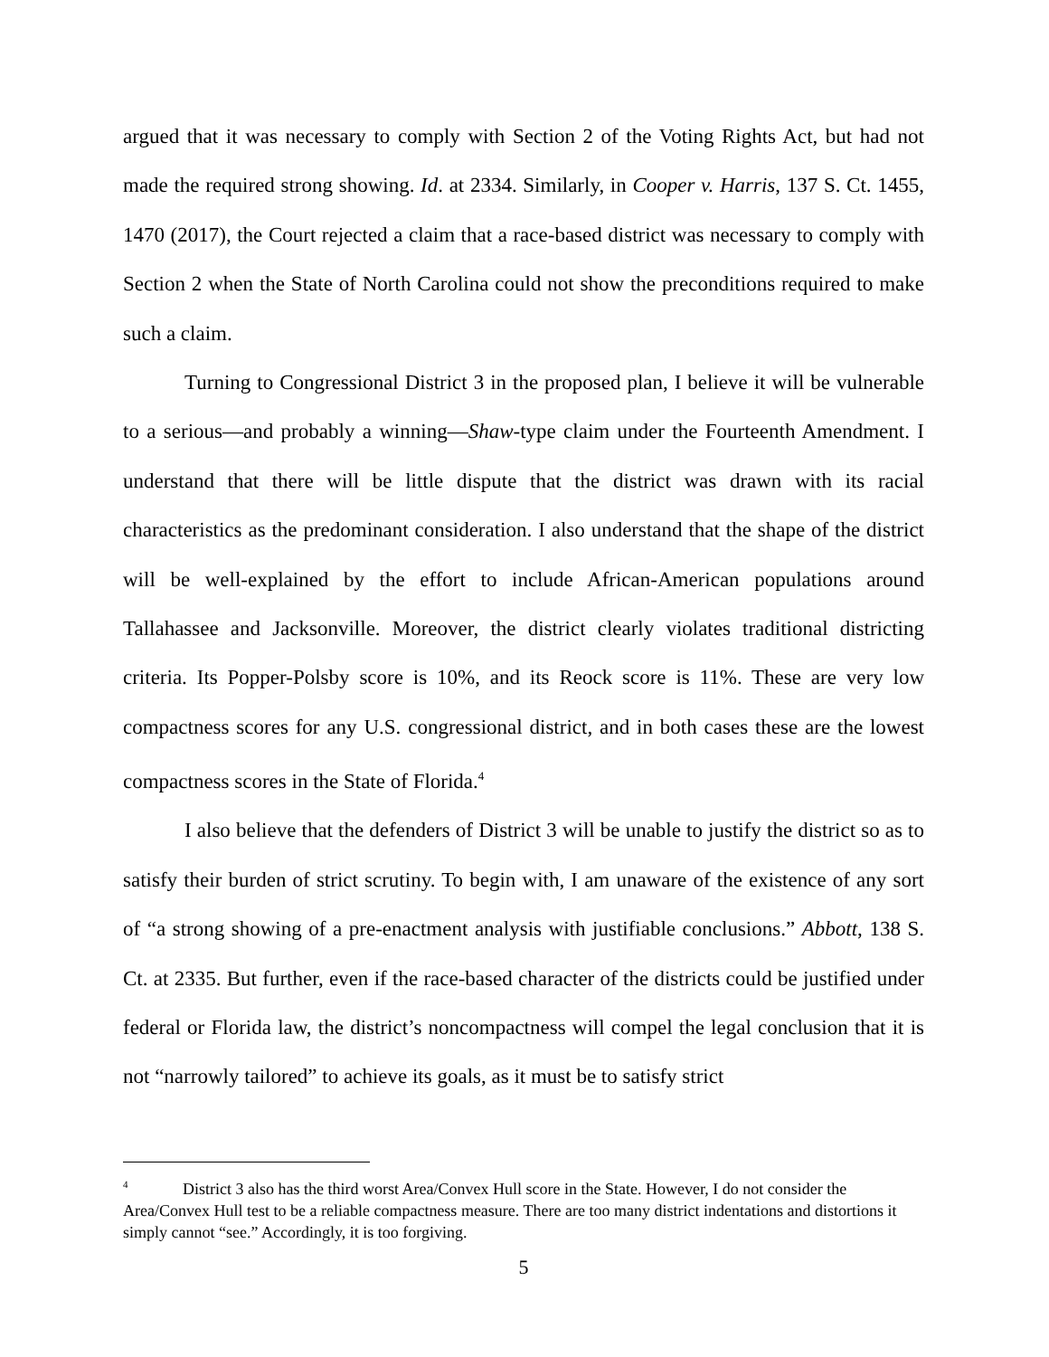argued that it was necessary to comply with Section 2 of the Voting Rights Act, but had not made the required strong showing. Id. at 2334. Similarly, in Cooper v. Harris, 137 S. Ct. 1455, 1470 (2017), the Court rejected a claim that a race-based district was necessary to comply with Section 2 when the State of North Carolina could not show the preconditions required to make such a claim.
Turning to Congressional District 3 in the proposed plan, I believe it will be vulnerable to a serious—and probably a winning—Shaw-type claim under the Fourteenth Amendment. I understand that there will be little dispute that the district was drawn with its racial characteristics as the predominant consideration. I also understand that the shape of the district will be well-explained by the effort to include African-American populations around Tallahassee and Jacksonville. Moreover, the district clearly violates traditional districting criteria. Its Popper-Polsby score is 10%, and its Reock score is 11%. These are very low compactness scores for any U.S. congressional district, and in both cases these are the lowest compactness scores in the State of Florida.<sup>4</sup>
I also believe that the defenders of District 3 will be unable to justify the district so as to satisfy their burden of strict scrutiny. To begin with, I am unaware of the existence of any sort of “a strong showing of a pre-enactment analysis with justifiable conclusions.” Abbott, 138 S. Ct. at 2335. But further, even if the race-based character of the districts could be justified under federal or Florida law, the district’s noncompactness will compel the legal conclusion that it is not “narrowly tailored” to achieve its goals, as it must be to satisfy strict
<sup>4</sup> District 3 also has the third worst Area/Convex Hull score in the State. However, I do not consider the Area/Convex Hull test to be a reliable compactness measure. There are too many district indentations and distortions it simply cannot “see.” Accordingly, it is too forgiving.
5